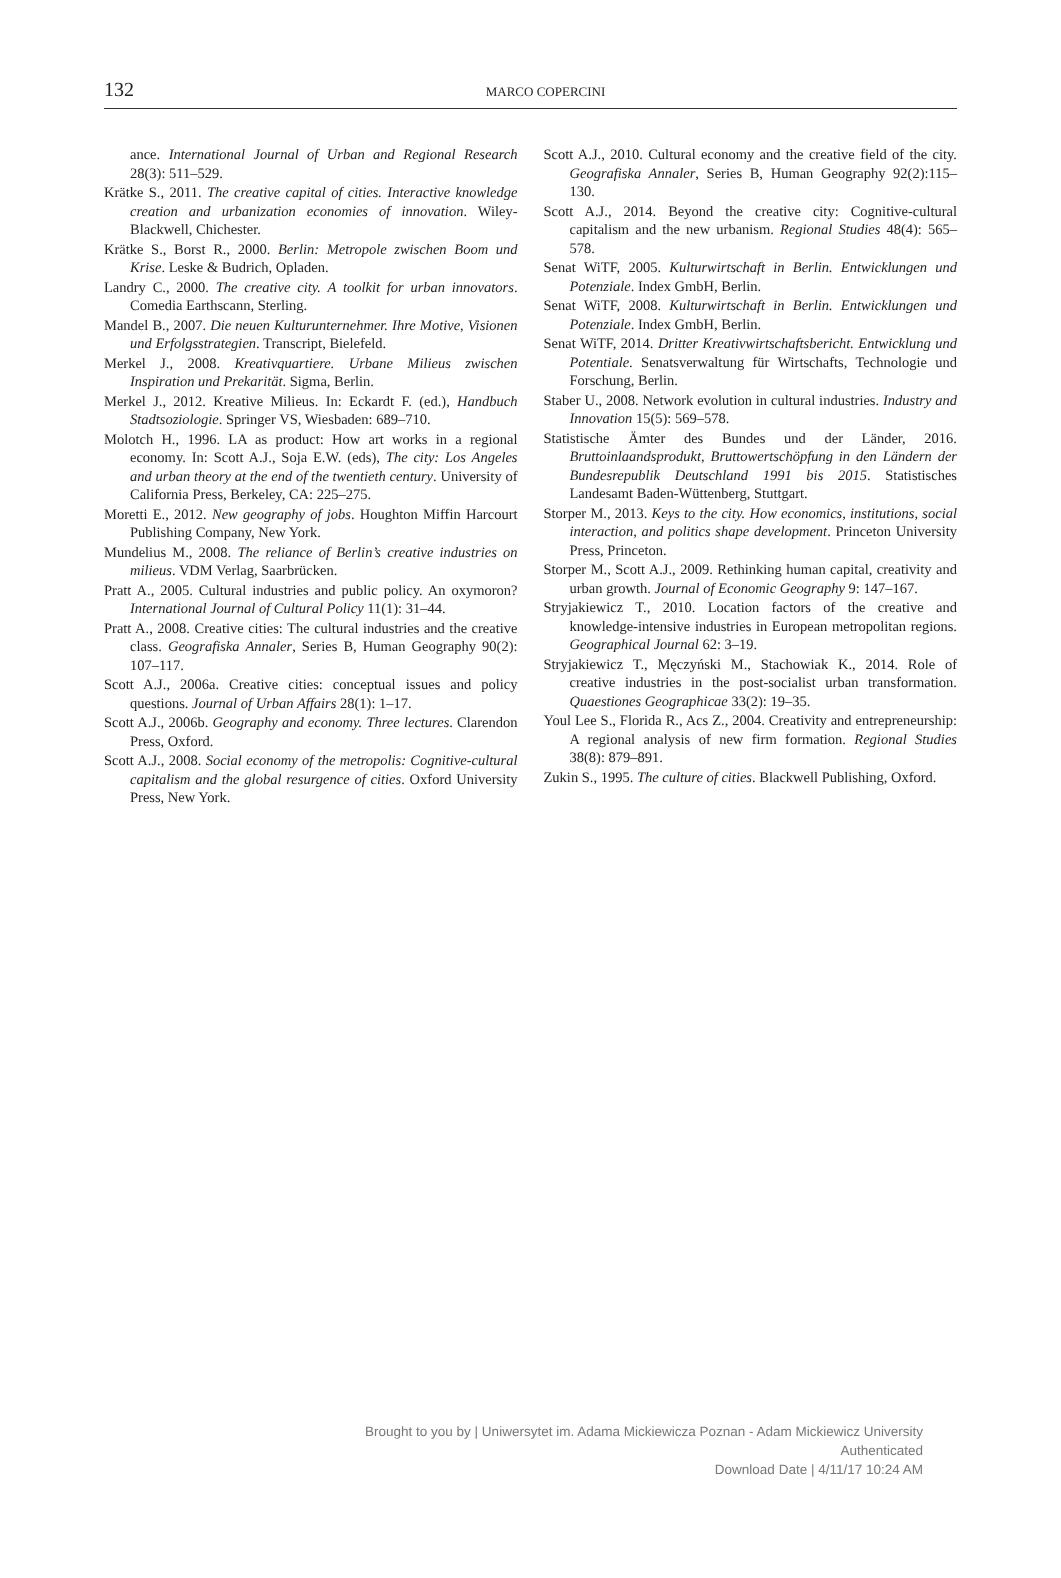132
MARCO COPERCINI
ance. International Journal of Urban and Regional Research 28(3): 511–529.
Krätke S., 2011. The creative capital of cities. Interactive knowledge creation and urbanization economies of innovation. Wiley-Blackwell, Chichester.
Krätke S., Borst R., 2000. Berlin: Metropole zwischen Boom und Krise. Leske & Budrich, Opladen.
Landry C., 2000. The creative city. A toolkit for urban innovators. Comedia Earthscann, Sterling.
Mandel B., 2007. Die neuen Kulturunternehmer. Ihre Motive, Visionen und Erfolgsstrategien. Transcript, Bielefeld.
Merkel J., 2008. Kreativquartiere. Urbane Milieus zwischen Inspiration und Prekarität. Sigma, Berlin.
Merkel J., 2012. Kreative Milieus. In: Eckardt F. (ed.), Handbuch Stadtsoziologie. Springer VS, Wiesbaden: 689–710.
Molotch H., 1996. LA as product: How art works in a regional economy. In: Scott A.J., Soja E.W. (eds), The city: Los Angeles and urban theory at the end of the twentieth century. University of California Press, Berkeley, CA: 225–275.
Moretti E., 2012. New geography of jobs. Houghton Miffin Harcourt Publishing Company, New York.
Mundelius M., 2008. The reliance of Berlin’s creative industries on milieus. VDM Verlag, Saarbrücken.
Pratt A., 2005. Cultural industries and public policy. An oxymoron? International Journal of Cultural Policy 11(1): 31–44.
Pratt A., 2008. Creative cities: The cultural industries and the creative class. Geografiska Annaler, Series B, Human Geography 90(2): 107–117.
Scott A.J., 2006a. Creative cities: conceptual issues and policy questions. Journal of Urban Affairs 28(1): 1–17.
Scott A.J., 2006b. Geography and economy. Three lectures. Clarendon Press, Oxford.
Scott A.J., 2008. Social economy of the metropolis: Cognitive-cultural capitalism and the global resurgence of cities. Oxford University Press, New York.
Scott A.J., 2010. Cultural economy and the creative field of the city. Geografiska Annaler, Series B, Human Geography 92(2):115–130.
Scott A.J., 2014. Beyond the creative city: Cognitive-cultural capitalism and the new urbanism. Regional Studies 48(4): 565–578.
Senat WiTF, 2005. Kulturwirtschaft in Berlin. Entwicklungen und Potenziale. Index GmbH, Berlin.
Senat WiTF, 2008. Kulturwirtschaft in Berlin. Entwicklungen und Potenziale. Index GmbH, Berlin.
Senat WiTF, 2014. Dritter Kreativwirtschaftsbericht. Entwicklung und Potentiale. Senatsverwaltung für Wirtschafts, Technologie und Forschung, Berlin.
Staber U., 2008. Network evolution in cultural industries. Industry and Innovation 15(5): 569–578.
Statistische Ämter des Bundes und der Länder, 2016. Bruttoinlaandsprodukt, Bruttowertschöpfung in den Ländern der Bundesrepublik Deutschland 1991 bis 2015. Statistisches Landesamt Baden-Wüttenberg, Stuttgart.
Storper M., 2013. Keys to the city. How economics, institutions, social interaction, and politics shape development. Princeton University Press, Princeton.
Storper M., Scott A.J., 2009. Rethinking human capital, creativity and urban growth. Journal of Economic Geography 9: 147–167.
Stryjakiewicz T., 2010. Location factors of the creative and knowledge-intensive industries in European metropolitan regions. Geographical Journal 62: 3–19.
Stryjakiewicz T., Męczyński M., Stachowiak K., 2014. Role of creative industries in the post-socialist urban transformation. Quaestiones Geographicae 33(2): 19–35.
Youl Lee S., Florida R., Acs Z., 2004. Creativity and entrepreneurship: A regional analysis of new firm formation. Regional Studies 38(8): 879–891.
Zukin S., 1995. The culture of cities. Blackwell Publishing, Oxford.
Brought to you by | Uniwersytet im. Adama Mickiewicza Poznan - Adam Mickiewicz University
Authenticated
Download Date | 4/11/17 10:24 AM